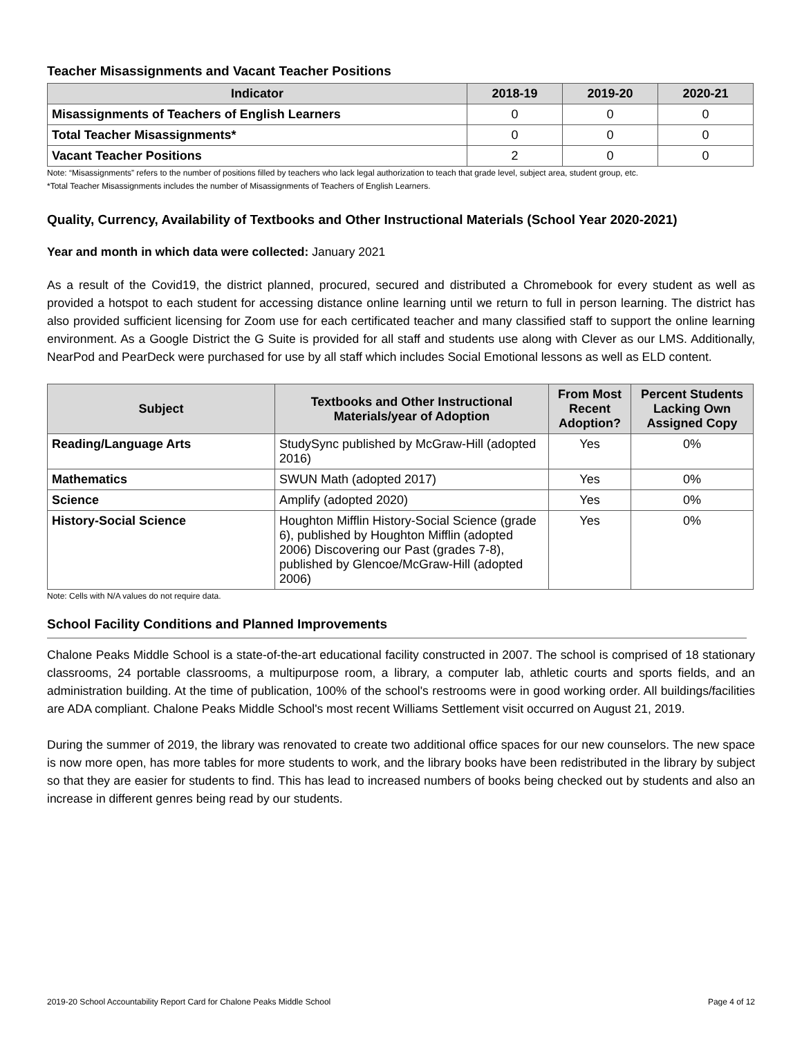Teacher Misassignments and Vacant Teacher Positions
| Indicator | 2018-19 | 2019-20 | 2020-21 |
| --- | --- | --- | --- |
| Misassignments of Teachers of English Learners | 0 | 0 | 0 |
| Total Teacher Misassignments* | 0 | 0 | 0 |
| Vacant Teacher Positions | 2 | 0 | 0 |
Note: “Misassignments” refers to the number of positions filled by teachers who lack legal authorization to teach that grade level, subject area, student group, etc.
*Total Teacher Misassignments includes the number of Misassignments of Teachers of English Learners.
Quality, Currency, Availability of Textbooks and Other Instructional Materials (School Year 2020-2021)
Year and month in which data were collected: January 2021
As a result of the Covid19, the district planned, procured, secured and distributed a Chromebook for every student as well as provided a hotspot to each student for accessing distance online learning until we return to full in person learning. The district has also provided sufficient licensing for Zoom use for each certificated teacher and many classified staff to support the online learning environment. As a Google District the G Suite is provided for all staff and students use along with Clever as our LMS. Additionally, NearPod and PearDeck were purchased for use by all staff which includes Social Emotional lessons as well as ELD content.
| Subject | Textbooks and Other Instructional Materials/year of Adoption | From Most Recent Adoption? | Percent Students Lacking Own Assigned Copy |
| --- | --- | --- | --- |
| Reading/Language Arts | StudySync published by McGraw-Hill (adopted 2016) | Yes | 0% |
| Mathematics | SWUN Math (adopted 2017) | Yes | 0% |
| Science | Amplify (adopted 2020) | Yes | 0% |
| History-Social Science | Houghton Mifflin History-Social Science (grade 6), published by Houghton Mifflin (adopted 2006) Discovering our Past (grades 7-8), published by Glencoe/McGraw-Hill (adopted 2006) | Yes | 0% |
Note: Cells with N/A values do not require data.
School Facility Conditions and Planned Improvements
Chalone Peaks Middle School is a state-of-the-art educational facility constructed in 2007. The school is comprised of 18 stationary classrooms, 24 portable classrooms, a multipurpose room, a library, a computer lab, athletic courts and sports fields, and an administration building. At the time of publication, 100% of the school's restrooms were in good working order. All buildings/facilities are ADA compliant. Chalone Peaks Middle School's most recent Williams Settlement visit occurred on August 21, 2019.
During the summer of 2019, the library was renovated to create two additional office spaces for our new counselors. The new space is now more open, has more tables for more students to work, and the library books have been redistributed in the library by subject so that they are easier for students to find. This has lead to increased numbers of books being checked out by students and also an increase in different genres being read by our students.
2019-20 School Accountability Report Card for Chalone Peaks Middle School Page 4 of 12